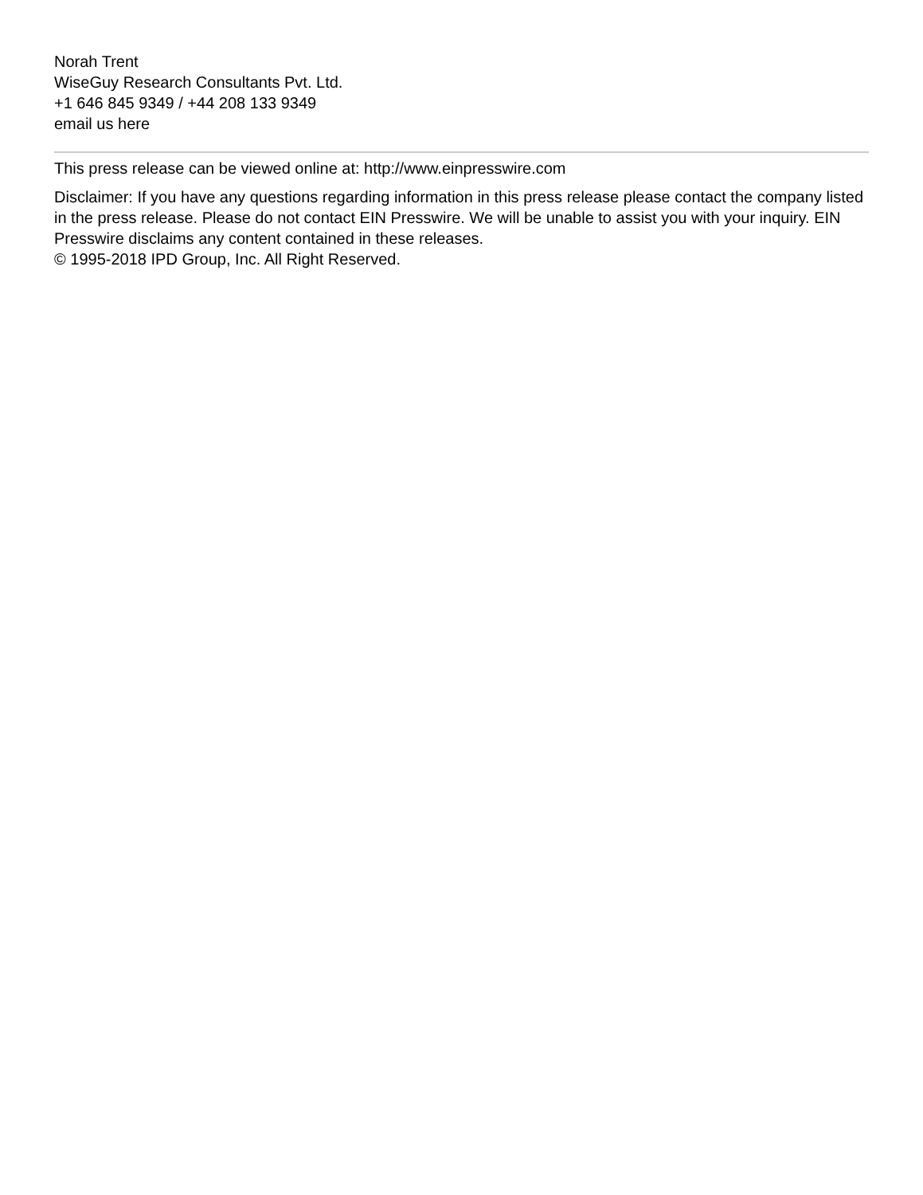Norah Trent
WiseGuy Research Consultants Pvt. Ltd.
+1 646 845 9349 / +44 208 133 9349
email us here
This press release can be viewed online at: http://www.einpresswire.com
Disclaimer: If you have any questions regarding information in this press release please contact the company listed in the press release. Please do not contact EIN Presswire. We will be unable to assist you with your inquiry. EIN Presswire disclaims any content contained in these releases.
© 1995-2018 IPD Group, Inc. All Right Reserved.